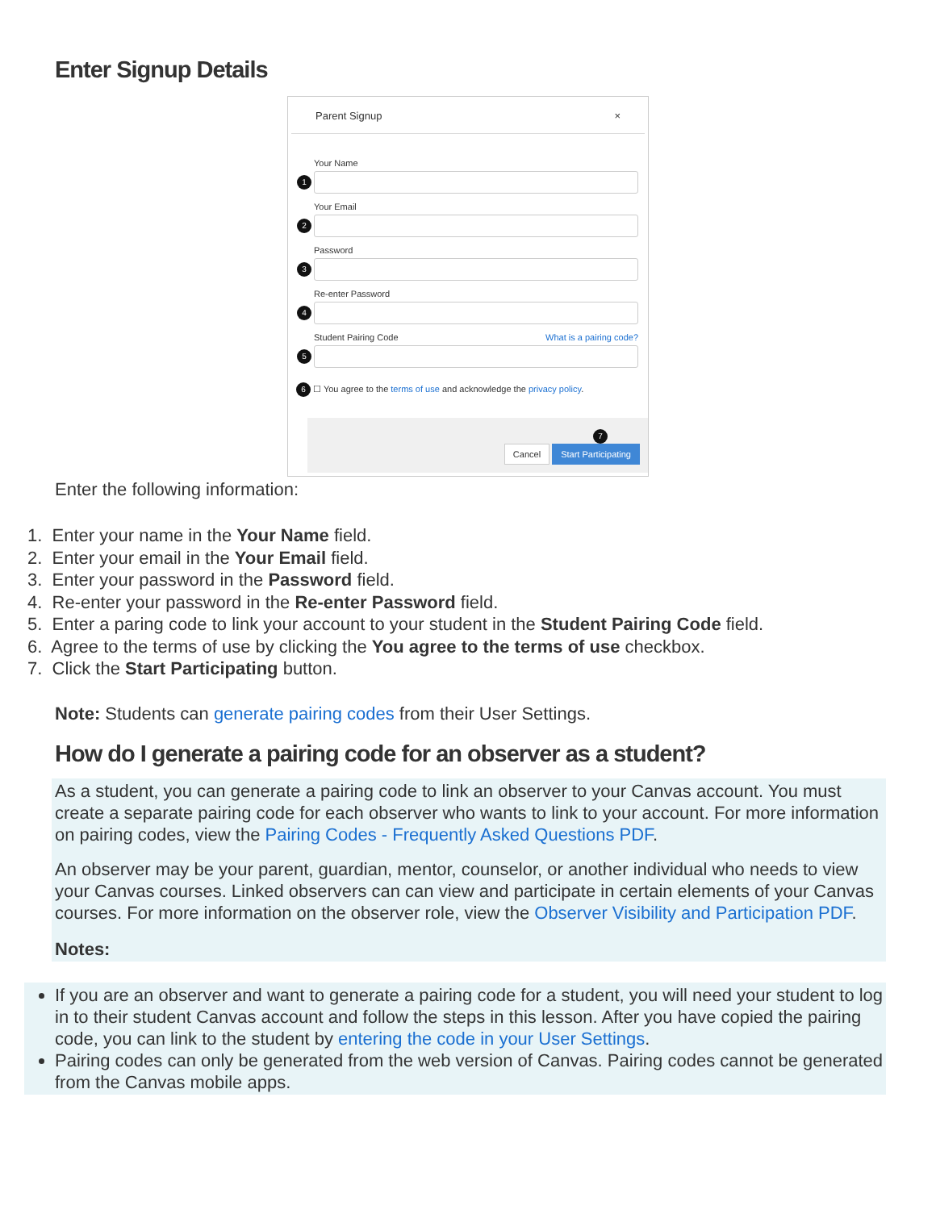Enter Signup Details
Parent Signup ×
Your Name
1
Your Email
2
Password
3
Re-enter Password
4
Student Pairing Code What is a pairing code?
5
6 ☐ You agree to the terms of use and acknowledge the privacy policy.
7
Cancel Start Participating
Enter the following information:
1. Enter your name in the Your Name field.
2. Enter your email in the Your Email field.
3. Enter your password in the Password field.
4. Re-enter your password in the Re-enter Password field.
5. Enter a paring code to link your account to your student in the Student Pairing Code field.
6. Agree to the terms of use by clicking the You agree to the terms of use checkbox.
7. Click the Start Participating button.
Note: Students can generate pairing codes from their User Settings.
How do I generate a pairing code for an observer as a student?
As a student, you can generate a pairing code to link an observer to your Canvas account. You must create a separate pairing code for each observer who wants to link to your account. For more information on pairing codes, view the Pairing Codes - Frequently Asked Questions PDF.
An observer may be your parent, guardian, mentor, counselor, or another individual who needs to view your Canvas courses. Linked observers can can view and participate in certain elements of your Canvas courses. For more information on the observer role, view the Observer Visibility and Participation PDF.
Notes:
If you are an observer and want to generate a pairing code for a student, you will need your student to log in to their student Canvas account and follow the steps in this lesson. After you have copied the pairing code, you can link to the student by entering the code in your User Settings.
Pairing codes can only be generated from the web version of Canvas. Pairing codes cannot be generated from the Canvas mobile apps.